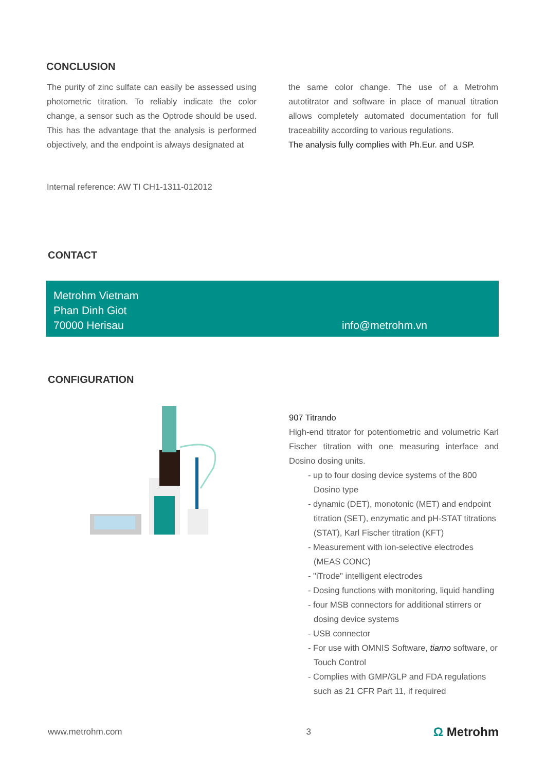CONCLUSION
The purity of zinc sulfate can easily be assessed using photometric titration. To reliably indicate the color change, a sensor such as the Optrode should be used. This has the advantage that the analysis is performed objectively, and the endpoint is always designated at
the same color change. The use of a Metrohm autotitrator and software in place of manual titration allows completely automated documentation for full traceability according to various regulations.
The analysis fully complies with Ph.Eur. and USP.
Internal reference: AW TI CH1-1311-012012
CONTACT
Metrohm Vietnam
Phan Dinh Giot
70000 Herisau
info@metrohm.vn
CONFIGURATION
907 Titrando
High-end titrator for potentiometric and volumetric Karl Fischer titration with one measuring interface and Dosino dosing units.
- up to four dosing device systems of the 800 Dosino type
- dynamic (DET), monotonic (MET) and endpoint titration (SET), enzymatic and pH-STAT titrations (STAT), Karl Fischer titration (KFT)
- Measurement with ion-selective electrodes (MEAS CONC)
- "iTrode" intelligent electrodes
- Dosing functions with monitoring, liquid handling
- four MSB connectors for additional stirrers or dosing device systems
- USB connector
- For use with OMNIS Software, tiamo software, or Touch Control
- Complies with GMP/GLP and FDA regulations such as 21 CFR Part 11, if required
www.metrohm.com 3 Ω Metrohm